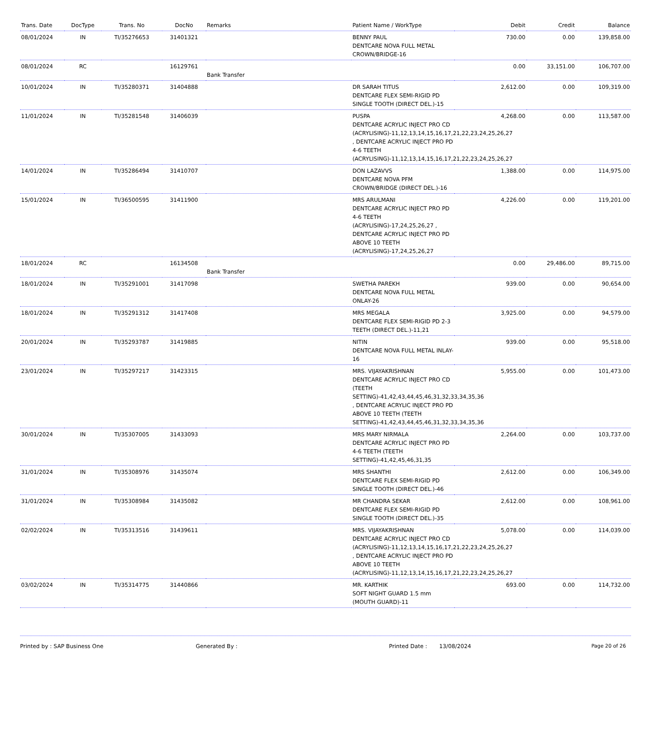| Trans. Date | DocType | Trans. No | DocNo | Remarks | Patient Name / WorkType | Debit | Credit | Balance |
| --- | --- | --- | --- | --- | --- | --- | --- | --- |
| 08/01/2024 | IN | TI/35276653 | 31401321 | | BENNY PAUL DENTCARE NOVA FULL METAL CROWN/BRIDGE-16 | 730.00 | 0.00 | 139,858.00 |
| 08/01/2024 | RC | | 16129761 | Bank Transfer | | 0.00 | 33,151.00 | 106,707.00 |
| 10/01/2024 | IN | TI/35280371 | 31404888 | | DR SARAH TITUS DENTCARE FLEX SEMI-RIGID PD SINGLE TOOTH (DIRECT DEL.)-15 | 2,612.00 | 0.00 | 109,319.00 |
| 11/01/2024 | IN | TI/35281548 | 31406039 | | PUSPA DENTCARE ACRYLIC INJECT PRO CD (ACRYLISING)-11,12,13,14,15,16,17,21,22,23,24,25,26,27 , DENTCARE ACRYLIC INJECT PRO PD 4-6 TEETH (ACRYLISING)-11,12,13,14,15,16,17,21,22,23,24,25,26,27 | 4,268.00 | 0.00 | 113,587.00 |
| 14/01/2024 | IN | TI/35286494 | 31410707 | | DON LAZAVVS DENTCARE NOVA PFM CROWN/BRIDGE (DIRECT DEL.)-16 | 1,388.00 | 0.00 | 114,975.00 |
| 15/01/2024 | IN | TI/36500595 | 31411900 | | MRS ARULMANI DENTCARE ACRYLIC INJECT PRO PD 4-6 TEETH (ACRYLISING)-17,24,25,26,27 , DENTCARE ACRYLIC INJECT PRO PD ABOVE 10 TEETH (ACRYLISING)-17,24,25,26,27 | 4,226.00 | 0.00 | 119,201.00 |
| 18/01/2024 | RC | | 16134508 | Bank Transfer | | 0.00 | 29,486.00 | 89,715.00 |
| 18/01/2024 | IN | TI/35291001 | 31417098 | | SWETHA PAREKH DENTCARE NOVA FULL METAL ONLAY-26 | 939.00 | 0.00 | 90,654.00 |
| 18/01/2024 | IN | TI/35291312 | 31417408 | | MRS MEGALA DENTCARE FLEX SEMI-RIGID PD 2-3 TEETH (DIRECT DEL.)-11,21 | 3,925.00 | 0.00 | 94,579.00 |
| 20/01/2024 | IN | TI/35293787 | 31419885 | | NITIN DENTCARE NOVA FULL METAL INLAY-16 | 939.00 | 0.00 | 95,518.00 |
| 23/01/2024 | IN | TI/35297217 | 31423315 | | MRS. VIJAYAKRISHNAN DENTCARE ACRYLIC INJECT PRO CD (TEETH SETTING)-41,42,43,44,45,46,31,32,33,34,35,36 , DENTCARE ACRYLIC INJECT PRO PD ABOVE 10 TEETH (TEETH SETTING)-41,42,43,44,45,46,31,32,33,34,35,36 | 5,955.00 | 0.00 | 101,473.00 |
| 30/01/2024 | IN | TI/35307005 | 31433093 | | MRS MARY NIRMALA DENTCARE ACRYLIC INJECT PRO PD 4-6 TEETH (TEETH SETTING)-41,42,45,46,31,35 | 2,264.00 | 0.00 | 103,737.00 |
| 31/01/2024 | IN | TI/35308976 | 31435074 | | MRS SHANTHI DENTCARE FLEX SEMI-RIGID PD SINGLE TOOTH (DIRECT DEL.)-46 | 2,612.00 | 0.00 | 106,349.00 |
| 31/01/2024 | IN | TI/35308984 | 31435082 | | MR CHANDRA SEKAR DENTCARE FLEX SEMI-RIGID PD SINGLE TOOTH (DIRECT DEL.)-35 | 2,612.00 | 0.00 | 108,961.00 |
| 02/02/2024 | IN | TI/35313516 | 31439611 | | MRS. VIJAYAKRISHNAN DENTCARE ACRYLIC INJECT PRO CD (ACRYLISING)-11,12,13,14,15,16,17,21,22,23,24,25,26,27 , DENTCARE ACRYLIC INJECT PRO PD ABOVE 10 TEETH (ACRYLISING)-11,12,13,14,15,16,17,21,22,23,24,25,26,27 | 5,078.00 | 0.00 | 114,039.00 |
| 03/02/2024 | IN | TI/35314775 | 31440866 | | MR. KARTHIK SOFT NIGHT GUARD 1.5 mm (MOUTH GUARD)-11 | 693.00 | 0.00 | 114,732.00 |
Printed by : SAP Business One Generated By : Printed Date : 13/08/2024 Page 20 of 26